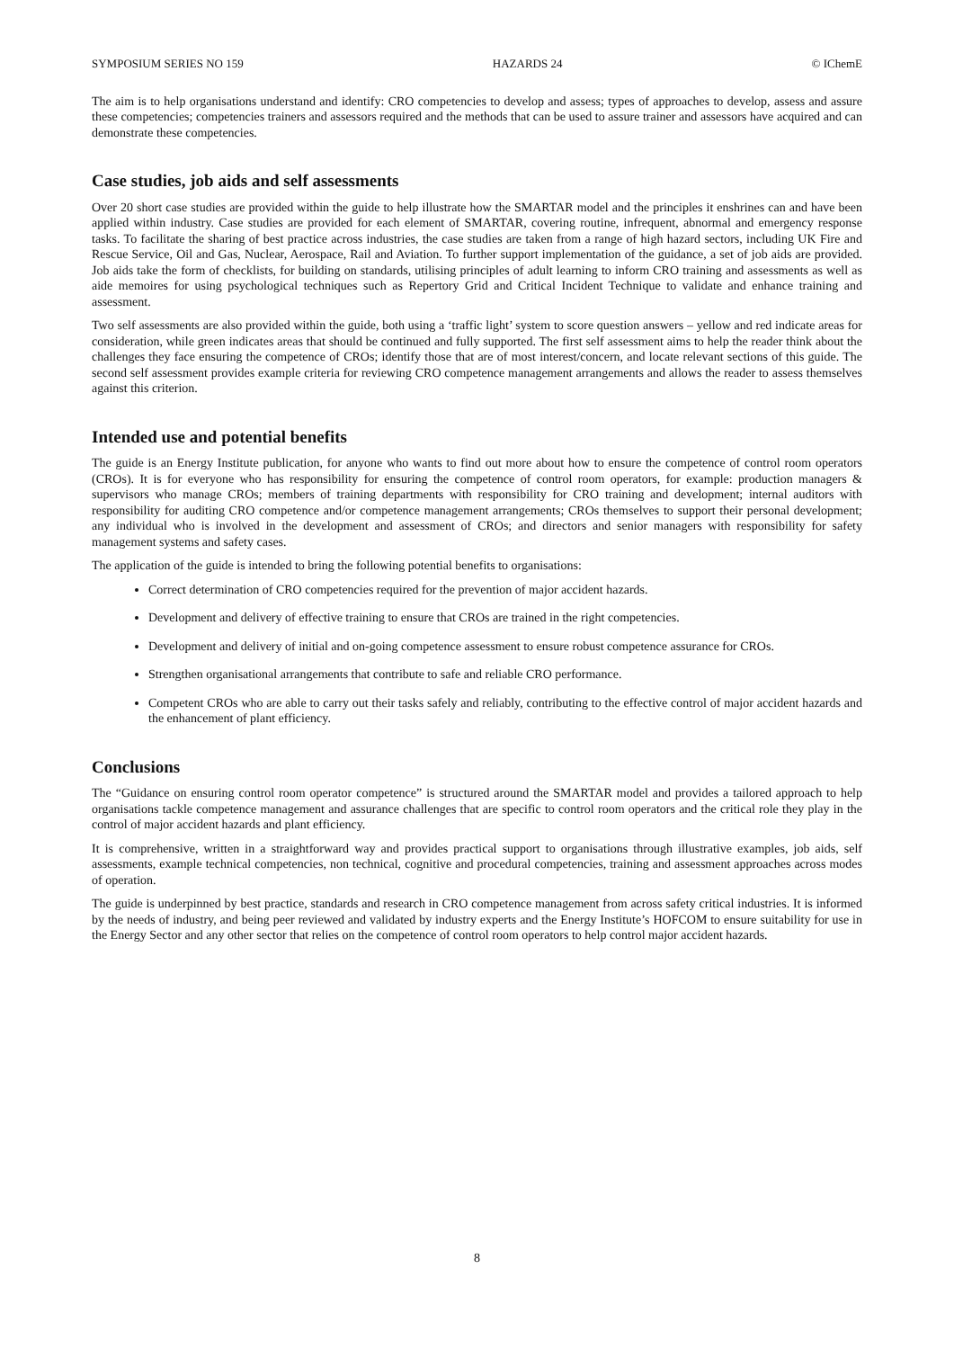SYMPOSIUM SERIES NO 159 HAZARDS 24 © IChemE
The aim is to help organisations understand and identify: CRO competencies to develop and assess; types of approaches to develop, assess and assure these competencies; competencies trainers and assessors required and the methods that can be used to assure trainer and assessors have acquired and can demonstrate these competencies.
Case studies, job aids and self assessments
Over 20 short case studies are provided within the guide to help illustrate how the SMARTAR model and the principles it enshrines can and have been applied within industry. Case studies are provided for each element of SMARTAR, covering routine, infrequent, abnormal and emergency response tasks. To facilitate the sharing of best practice across industries, the case studies are taken from a range of high hazard sectors, including UK Fire and Rescue Service, Oil and Gas, Nuclear, Aerospace, Rail and Aviation. To further support implementation of the guidance, a set of job aids are provided. Job aids take the form of checklists, for building on standards, utilising principles of adult learning to inform CRO training and assessments as well as aide memoires for using psychological techniques such as Repertory Grid and Critical Incident Technique to validate and enhance training and assessment.
Two self assessments are also provided within the guide, both using a ‘traffic light’ system to score question answers – yellow and red indicate areas for consideration, while green indicates areas that should be continued and fully supported. The first self assessment aims to help the reader think about the challenges they face ensuring the competence of CROs; identify those that are of most interest/concern, and locate relevant sections of this guide. The second self assessment provides example criteria for reviewing CRO competence management arrangements and allows the reader to assess themselves against this criterion.
Intended use and potential benefits
The guide is an Energy Institute publication, for anyone who wants to find out more about how to ensure the competence of control room operators (CROs). It is for everyone who has responsibility for ensuring the competence of control room operators, for example: production managers & supervisors who manage CROs; members of training departments with responsibility for CRO training and development; internal auditors with responsibility for auditing CRO competence and/or competence management arrangements; CROs themselves to support their personal development; any individual who is involved in the development and assessment of CROs; and directors and senior managers with responsibility for safety management systems and safety cases.
The application of the guide is intended to bring the following potential benefits to organisations:
Correct determination of CRO competencies required for the prevention of major accident hazards.
Development and delivery of effective training to ensure that CROs are trained in the right competencies.
Development and delivery of initial and on-going competence assessment to ensure robust competence assurance for CROs.
Strengthen organisational arrangements that contribute to safe and reliable CRO performance.
Competent CROs who are able to carry out their tasks safely and reliably, contributing to the effective control of major accident hazards and the enhancement of plant efficiency.
Conclusions
The “Guidance on ensuring control room operator competence” is structured around the SMARTAR model and provides a tailored approach to help organisations tackle competence management and assurance challenges that are specific to control room operators and the critical role they play in the control of major accident hazards and plant efficiency.
It is comprehensive, written in a straightforward way and provides practical support to organisations through illustrative examples, job aids, self assessments, example technical competencies, non technical, cognitive and procedural competencies, training and assessment approaches across modes of operation.
The guide is underpinned by best practice, standards and research in CRO competence management from across safety critical industries. It is informed by the needs of industry, and being peer reviewed and validated by industry experts and the Energy Institute’s HOFCOM to ensure suitability for use in the Energy Sector and any other sector that relies on the competence of control room operators to help control major accident hazards.
8